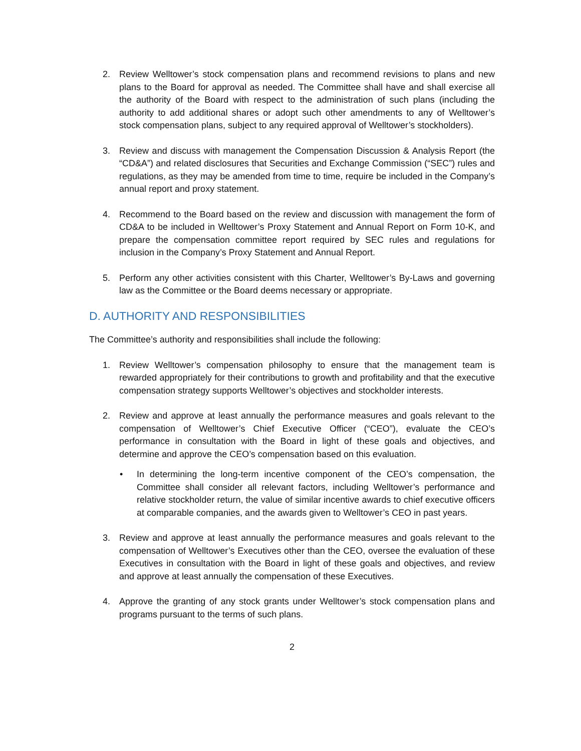2. Review Welltower’s stock compensation plans and recommend revisions to plans and new plans to the Board for approval as needed. The Committee shall have and shall exercise all the authority of the Board with respect to the administration of such plans (including the authority to add additional shares or adopt such other amendments to any of Welltower’s stock compensation plans, subject to any required approval of Welltower’s stockholders).
3. Review and discuss with management the Compensation Discussion & Analysis Report (the “CD&A”) and related disclosures that Securities and Exchange Commission (“SEC”) rules and regulations, as they may be amended from time to time, require be included in the Company’s annual report and proxy statement.
4. Recommend to the Board based on the review and discussion with management the form of CD&A to be included in Welltower’s Proxy Statement and Annual Report on Form 10-K, and prepare the compensation committee report required by SEC rules and regulations for inclusion in the Company’s Proxy Statement and Annual Report.
5. Perform any other activities consistent with this Charter, Welltower’s By-Laws and governing law as the Committee or the Board deems necessary or appropriate.
D. AUTHORITY AND RESPONSIBILITIES
The Committee’s authority and responsibilities shall include the following:
1. Review Welltower’s compensation philosophy to ensure that the management team is rewarded appropriately for their contributions to growth and profitability and that the executive compensation strategy supports Welltower’s objectives and stockholder interests.
2. Review and approve at least annually the performance measures and goals relevant to the compensation of Welltower’s Chief Executive Officer (“CEO”), evaluate the CEO’s performance in consultation with the Board in light of these goals and objectives, and determine and approve the CEO’s compensation based on this evaluation.
• In determining the long-term incentive component of the CEO’s compensation, the Committee shall consider all relevant factors, including Welltower’s performance and relative stockholder return, the value of similar incentive awards to chief executive officers at comparable companies, and the awards given to Welltower’s CEO in past years.
3. Review and approve at least annually the performance measures and goals relevant to the compensation of Welltower’s Executives other than the CEO, oversee the evaluation of these Executives in consultation with the Board in light of these goals and objectives, and review and approve at least annually the compensation of these Executives.
4. Approve the granting of any stock grants under Welltower’s stock compensation plans and programs pursuant to the terms of such plans.
2